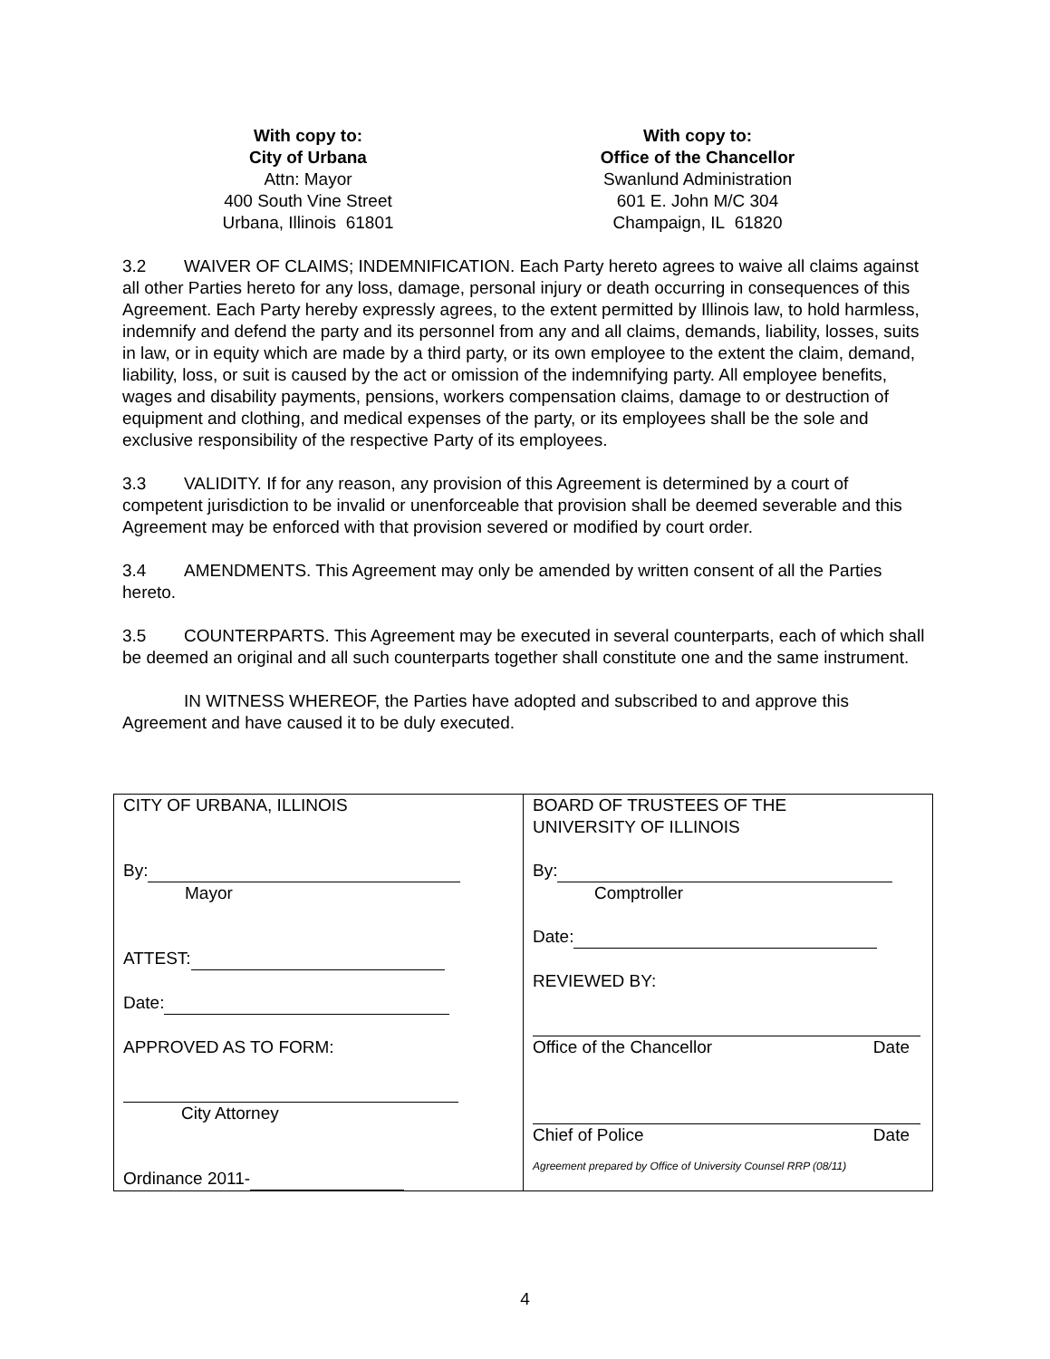With copy to:
City of Urbana
Attn: Mayor
400 South Vine Street
Urbana, Illinois 61801
With copy to:
Office of the Chancellor
Swanlund Administration
601 E. John M/C 304
Champaign, IL 61820
3.2 WAIVER OF CLAIMS; INDEMNIFICATION. Each Party hereto agrees to waive all claims against all other Parties hereto for any loss, damage, personal injury or death occurring in consequences of this Agreement. Each Party hereby expressly agrees, to the extent permitted by Illinois law, to hold harmless, indemnify and defend the party and its personnel from any and all claims, demands, liability, losses, suits in law, or in equity which are made by a third party, or its own employee to the extent the claim, demand, liability, loss, or suit is caused by the act or omission of the indemnifying party. All employee benefits, wages and disability payments, pensions, workers compensation claims, damage to or destruction of equipment and clothing, and medical expenses of the party, or its employees shall be the sole and exclusive responsibility of the respective Party of its employees.
3.3 VALIDITY. If for any reason, any provision of this Agreement is determined by a court of competent jurisdiction to be invalid or unenforceable that provision shall be deemed severable and this Agreement may be enforced with that provision severed or modified by court order.
3.4 AMENDMENTS. This Agreement may only be amended by written consent of all the Parties hereto.
3.5 COUNTERPARTS. This Agreement may be executed in several counterparts, each of which shall be deemed an original and all such counterparts together shall constitute one and the same instrument.
IN WITNESS WHEREOF, the Parties have adopted and subscribed to and approve this Agreement and have caused it to be duly executed.
| CITY OF URBANA, ILLINOIS By: Mayor ATTEST: Date: APPROVED AS TO FORM: City Attorney Ordinance 2011- | BOARD OF TRUSTEES OF THE UNIVERSITY OF ILLINOIS By: Comptroller Date: REVIEWED BY: Office of the Chancellor Date Chief of Police Date Agreement prepared by Office of University Counsel RRP (08/11) |
4